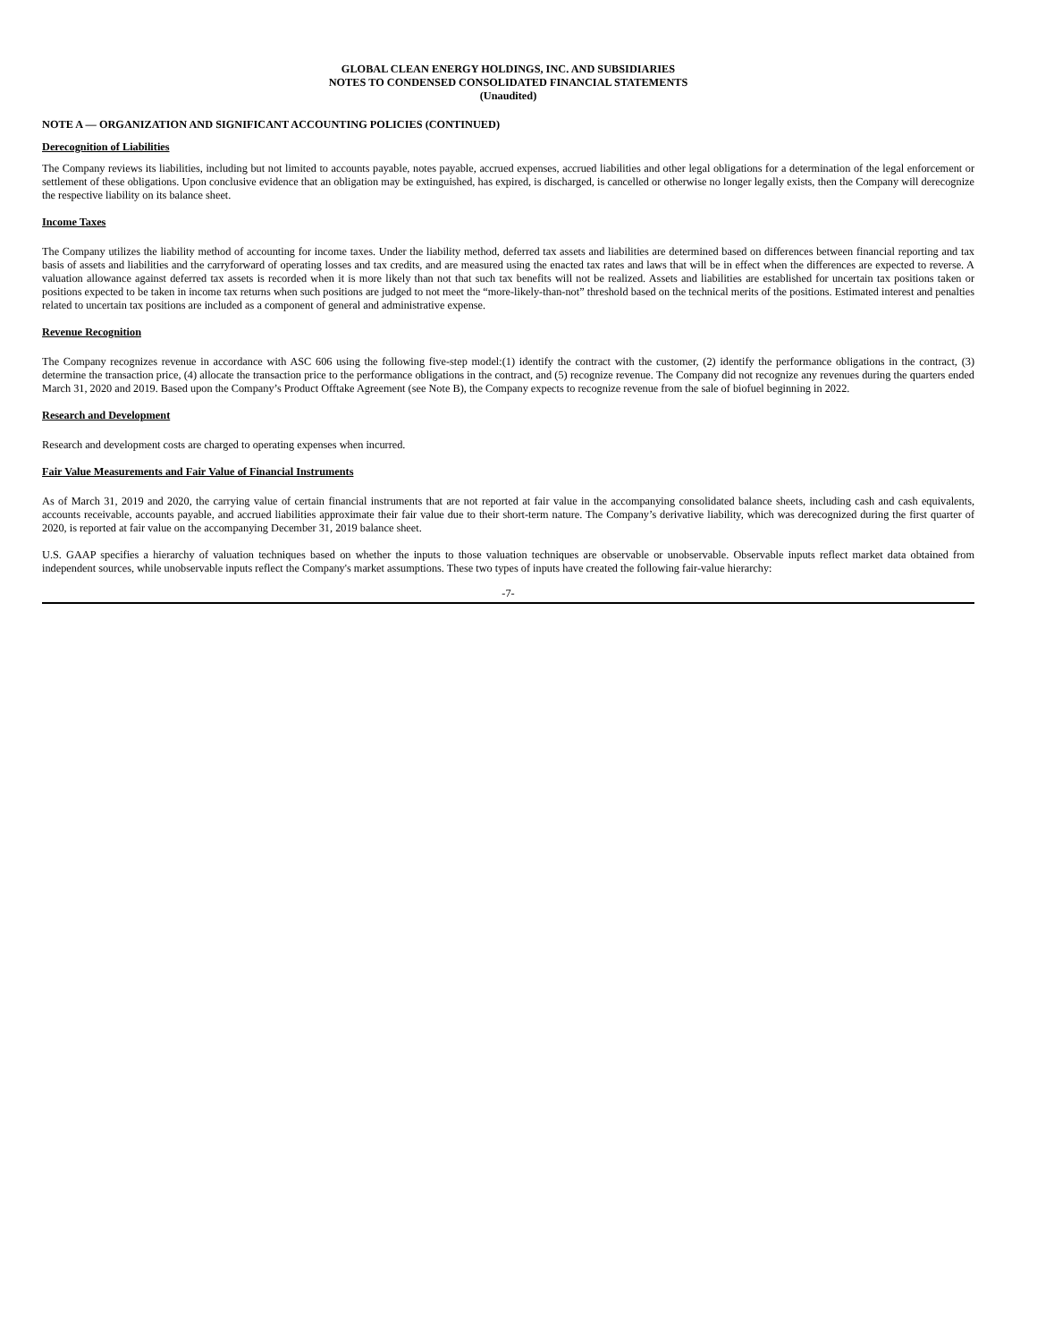GLOBAL CLEAN ENERGY HOLDINGS, INC. AND SUBSIDIARIES
NOTES TO CONDENSED CONSOLIDATED FINANCIAL STATEMENTS
(Unaudited)
NOTE A — ORGANIZATION AND SIGNIFICANT ACCOUNTING POLICIES (CONTINUED)
Derecognition of Liabilities
The Company reviews its liabilities, including but not limited to accounts payable, notes payable, accrued expenses, accrued liabilities and other legal obligations for a determination of the legal enforcement or settlement of these obligations. Upon conclusive evidence that an obligation may be extinguished, has expired, is discharged, is cancelled or otherwise no longer legally exists, then the Company will derecognize the respective liability on its balance sheet.
Income Taxes
The Company utilizes the liability method of accounting for income taxes. Under the liability method, deferred tax assets and liabilities are determined based on differences between financial reporting and tax basis of assets and liabilities and the carryforward of operating losses and tax credits, and are measured using the enacted tax rates and laws that will be in effect when the differences are expected to reverse. A valuation allowance against deferred tax assets is recorded when it is more likely than not that such tax benefits will not be realized. Assets and liabilities are established for uncertain tax positions taken or positions expected to be taken in income tax returns when such positions are judged to not meet the “more-likely-than-not” threshold based on the technical merits of the positions. Estimated interest and penalties related to uncertain tax positions are included as a component of general and administrative expense.
Revenue Recognition
The Company recognizes revenue in accordance with ASC 606 using the following five-step model:(1) identify the contract with the customer, (2) identify the performance obligations in the contract, (3) determine the transaction price, (4) allocate the transaction price to the performance obligations in the contract, and (5) recognize revenue. The Company did not recognize any revenues during the quarters ended March 31, 2020 and 2019. Based upon the Company’s Product Offtake Agreement (see Note B), the Company expects to recognize revenue from the sale of biofuel beginning in 2022.
Research and Development
Research and development costs are charged to operating expenses when incurred.
Fair Value Measurements and Fair Value of Financial Instruments
As of March 31, 2019 and 2020, the carrying value of certain financial instruments that are not reported at fair value in the accompanying consolidated balance sheets, including cash and cash equivalents, accounts receivable, accounts payable, and accrued liabilities approximate their fair value due to their short-term nature. The Company’s derivative liability, which was derecognized during the first quarter of 2020, is reported at fair value on the accompanying December 31, 2019 balance sheet.
U.S. GAAP specifies a hierarchy of valuation techniques based on whether the inputs to those valuation techniques are observable or unobservable. Observable inputs reflect market data obtained from independent sources, while unobservable inputs reflect the Company's market assumptions. These two types of inputs have created the following fair-value hierarchy:
-7-